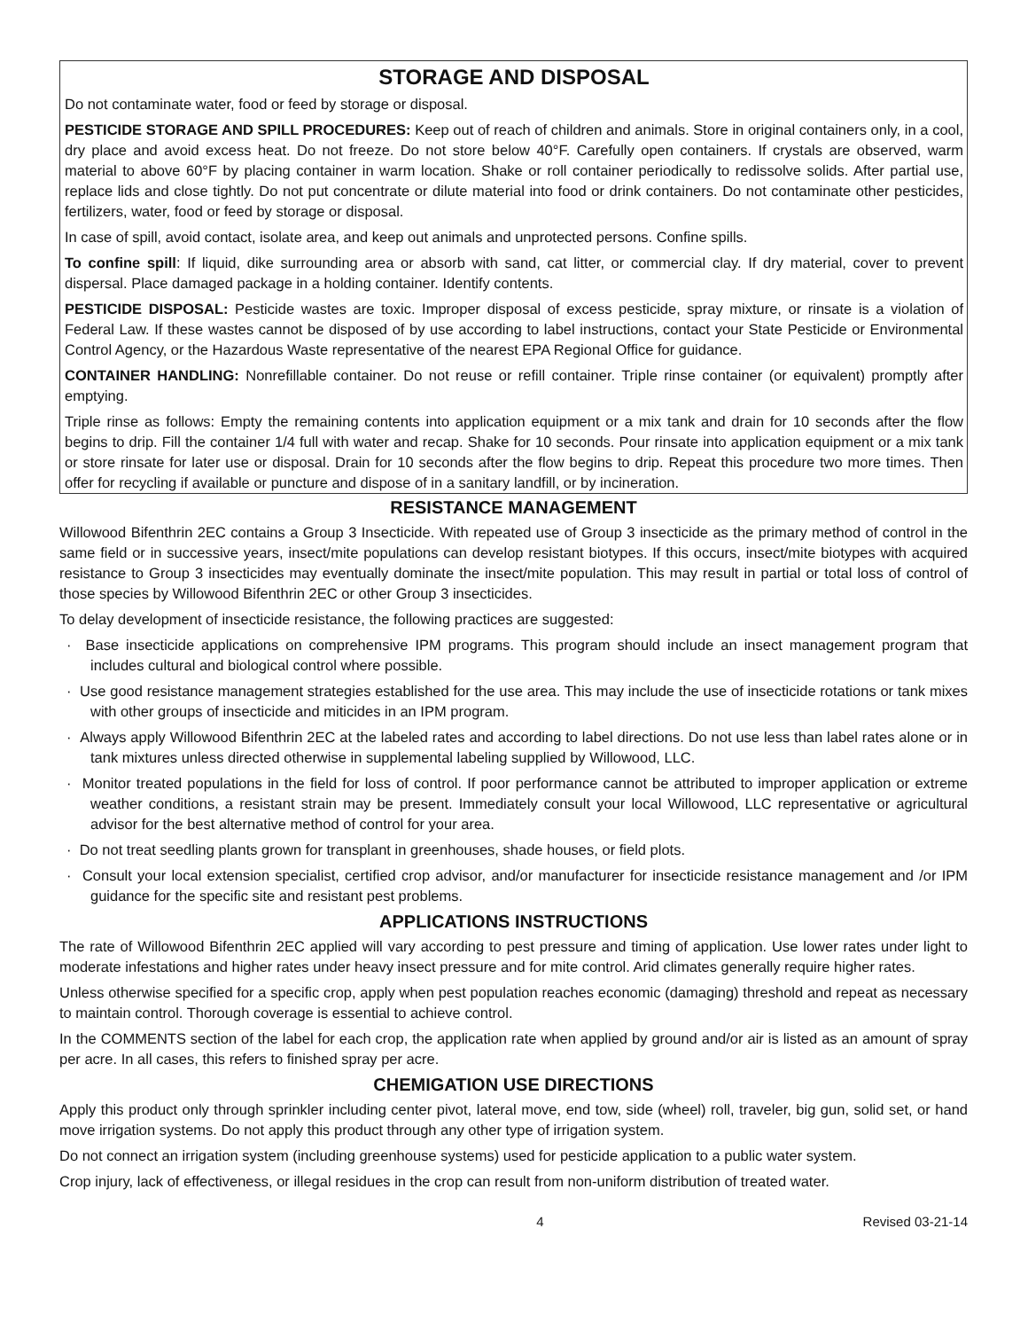STORAGE AND DISPOSAL
Do not contaminate water, food or feed by storage or disposal.
PESTICIDE STORAGE AND SPILL PROCEDURES: Keep out of reach of children and animals. Store in original containers only, in a cool, dry place and avoid excess heat. Do not freeze. Do not store below 40°F. Carefully open containers. If crystals are observed, warm material to above 60°F by placing container in warm location. Shake or roll container periodically to redissolve solids. After partial use, replace lids and close tightly. Do not put concentrate or dilute material into food or drink containers. Do not contaminate other pesticides, fertilizers, water, food or feed by storage or disposal.
In case of spill, avoid contact, isolate area, and keep out animals and unprotected persons. Confine spills.
To confine spill: If liquid, dike surrounding area or absorb with sand, cat litter, or commercial clay. If dry material, cover to prevent dispersal. Place damaged package in a holding container. Identify contents.
PESTICIDE DISPOSAL: Pesticide wastes are toxic. Improper disposal of excess pesticide, spray mixture, or rinsate is a violation of Federal Law. If these wastes cannot be disposed of by use according to label instructions, contact your State Pesticide or Environmental Control Agency, or the Hazardous Waste representative of the nearest EPA Regional Office for guidance.
CONTAINER HANDLING: Nonrefillable container. Do not reuse or refill container. Triple rinse container (or equivalent) promptly after emptying.
Triple rinse as follows: Empty the remaining contents into application equipment or a mix tank and drain for 10 seconds after the flow begins to drip. Fill the container 1/4 full with water and recap. Shake for 10 seconds. Pour rinsate into application equipment or a mix tank or store rinsate for later use or disposal. Drain for 10 seconds after the flow begins to drip. Repeat this procedure two more times. Then offer for recycling if available or puncture and dispose of in a sanitary landfill, or by incineration.
RESISTANCE MANAGEMENT
Willowood Bifenthrin 2EC contains a Group 3 Insecticide. With repeated use of Group 3 insecticide as the primary method of control in the same field or in successive years, insect/mite populations can develop resistant biotypes. If this occurs, insect/mite biotypes with acquired resistance to Group 3 insecticides may eventually dominate the insect/mite population. This may result in partial or total loss of control of those species by Willowood Bifenthrin 2EC or other Group 3 insecticides.
To delay development of insecticide resistance, the following practices are suggested:
· Base insecticide applications on comprehensive IPM programs. This program should include an insect management program that includes cultural and biological control where possible.
· Use good resistance management strategies established for the use area. This may include the use of insecticide rotations or tank mixes with other groups of insecticide and miticides in an IPM program.
· Always apply Willowood Bifenthrin 2EC at the labeled rates and according to label directions. Do not use less than label rates alone or in tank mixtures unless directed otherwise in supplemental labeling supplied by Willowood, LLC.
· Monitor treated populations in the field for loss of control. If poor performance cannot be attributed to improper application or extreme weather conditions, a resistant strain may be present. Immediately consult your local Willowood, LLC representative or agricultural advisor for the best alternative method of control for your area.
· Do not treat seedling plants grown for transplant in greenhouses, shade houses, or field plots.
· Consult your local extension specialist, certified crop advisor, and/or manufacturer for insecticide resistance management and /or IPM guidance for the specific site and resistant pest problems.
APPLICATIONS INSTRUCTIONS
The rate of Willowood Bifenthrin 2EC applied will vary according to pest pressure and timing of application. Use lower rates under light to moderate infestations and higher rates under heavy insect pressure and for mite control. Arid climates generally require higher rates.
Unless otherwise specified for a specific crop, apply when pest population reaches economic (damaging) threshold and repeat as necessary to maintain control. Thorough coverage is essential to achieve control.
In the COMMENTS section of the label for each crop, the application rate when applied by ground and/or air is listed as an amount of spray per acre. In all cases, this refers to finished spray per acre.
CHEMIGATION USE DIRECTIONS
Apply this product only through sprinkler including center pivot, lateral move, end tow, side (wheel) roll, traveler, big gun, solid set, or hand move irrigation systems. Do not apply this product through any other type of irrigation system.
Do not connect an irrigation system (including greenhouse systems) used for pesticide application to a public water system.
Crop injury, lack of effectiveness, or illegal residues in the crop can result from non-uniform distribution of treated water.
4 Revised 03-21-14